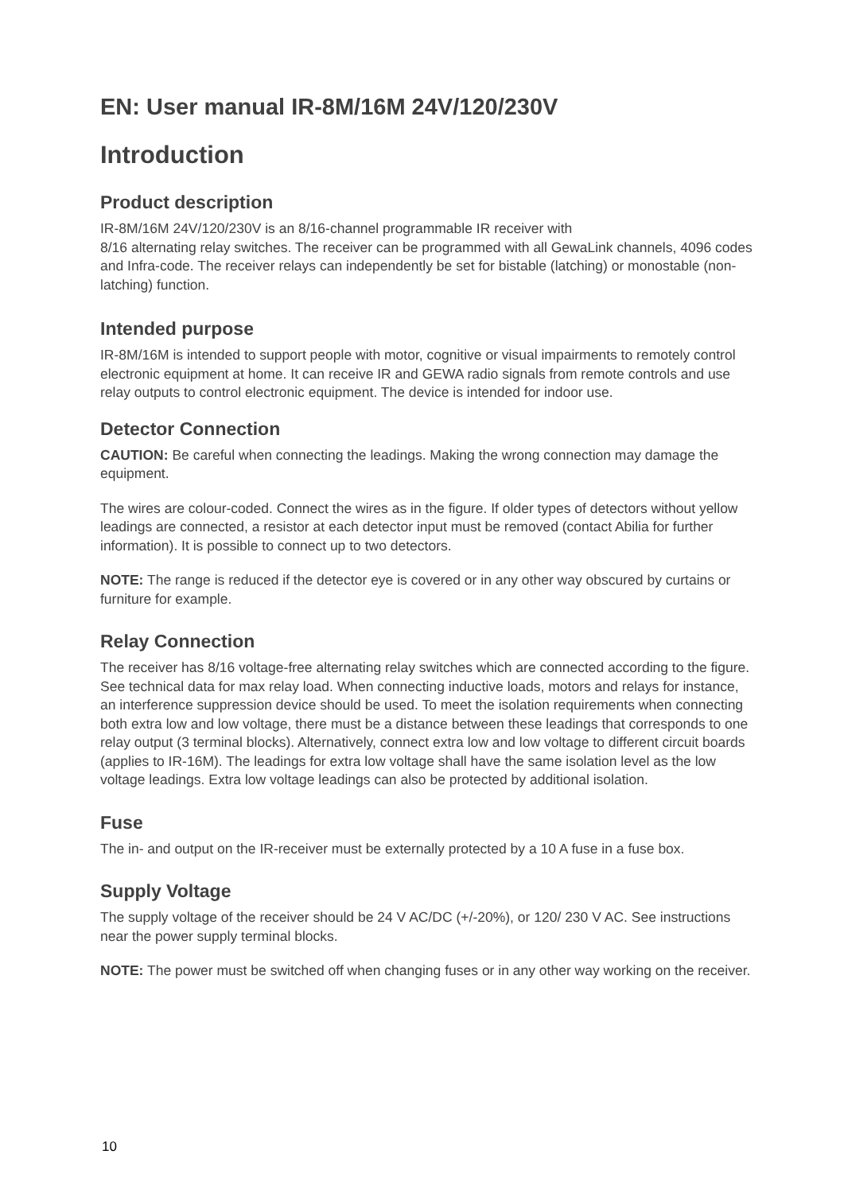EN: User manual IR-8M/16M 24V/120/230V
Introduction
Product description
IR-8M/16M 24V/120/230V is an 8/16-channel programmable IR receiver with
8/16 alternating relay switches. The receiver can be programmed with all GewaLink channels, 4096 codes and Infra-code. The receiver relays can independently be set for bistable (latching) or monostable (non-latching) function.
Intended purpose
IR-8M/16M is intended to support people with motor, cognitive or visual impairments to remotely control electronic equipment at home. It can receive IR and GEWA radio signals from remote controls and use relay outputs to control electronic equipment. The device is intended for indoor use.
Detector Connection
CAUTION: Be careful when connecting the leadings. Making the wrong connection may damage the equipment.
The wires are colour-coded. Connect the wires as in the figure. If older types of detectors without yellow leadings are connected, a resistor at each detector input must be removed (contact Abilia for further information). It is possible to connect up to two detectors.
NOTE: The range is reduced if the detector eye is covered or in any other way obscured by curtains or furniture for example.
Relay Connection
The receiver has 8/16 voltage-free alternating relay switches which are connected according to the figure. See technical data for max relay load. When connecting inductive loads, motors and relays for instance, an interference suppression device should be used. To meet the isolation requirements when connecting both extra low and low voltage, there must be a distance between these leadings that corresponds to one relay output (3 terminal blocks). Alternatively, connect extra low and low voltage to different circuit boards (applies to IR-16M). The leadings for extra low voltage shall have the same isolation level as the low voltage leadings. Extra low voltage leadings can also be protected by additional isolation.
Fuse
The in- and output on the IR-receiver must be externally protected by a 10 A fuse in a fuse box.
Supply Voltage
The supply voltage of the receiver should be 24 V AC/DC (+/-20%), or 120/ 230 V AC. See instructions near the power supply terminal blocks.
NOTE: The power must be switched off when changing fuses or in any other way working on the receiver.
10